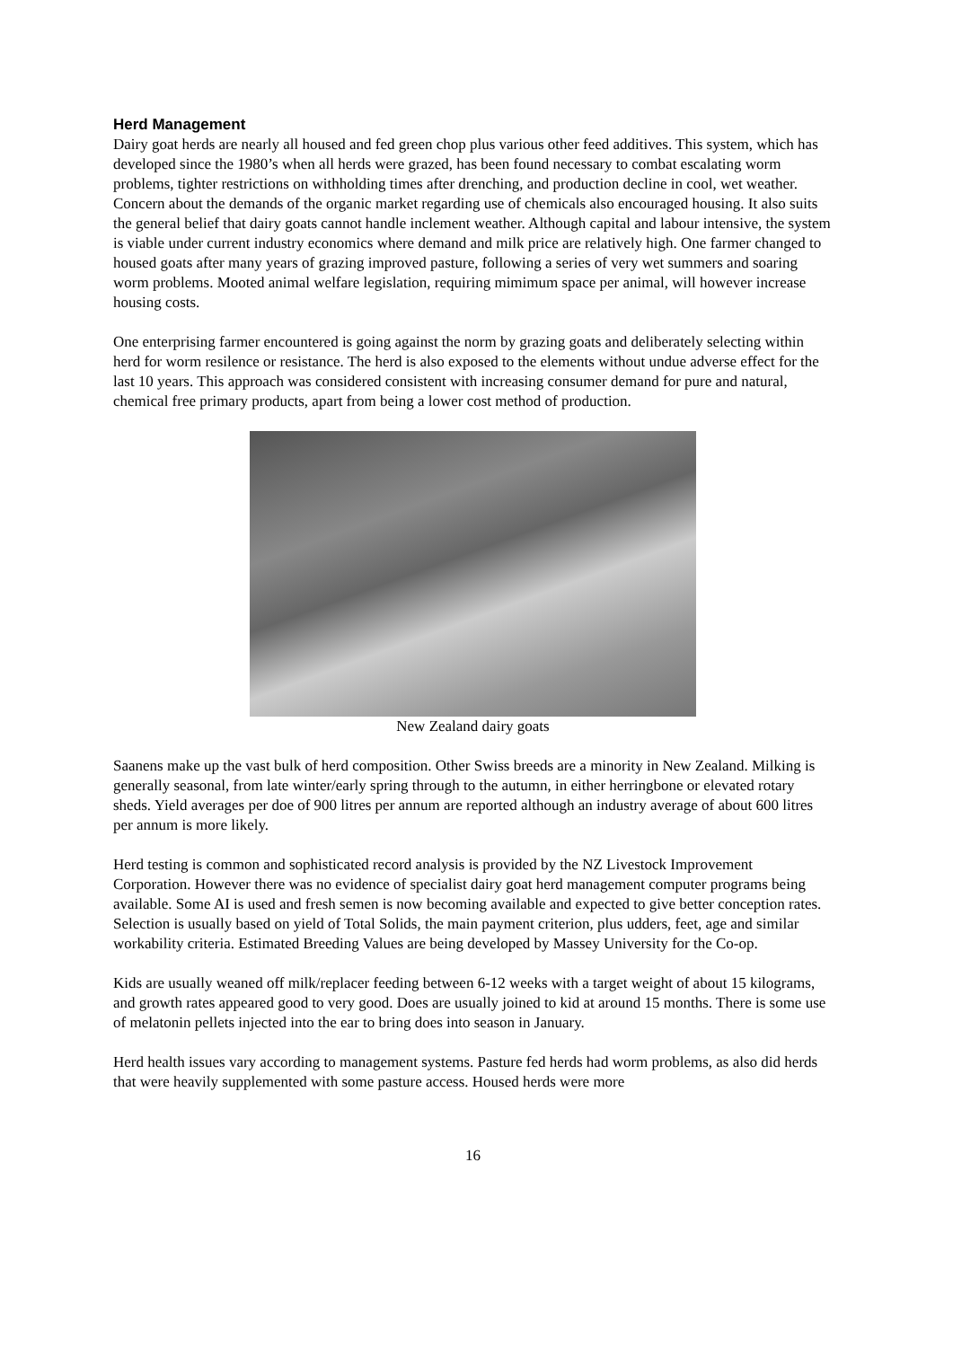Herd Management
Dairy goat herds are nearly all housed and fed green chop plus various other feed additives. This system, which has developed since the 1980’s when all herds were grazed, has been found necessary to combat escalating worm problems, tighter restrictions on withholding times after drenching, and production decline in cool, wet weather. Concern about the demands of the organic market regarding use of chemicals also encouraged housing. It also suits the general belief that dairy goats cannot handle inclement weather. Although capital and labour intensive, the system is viable under current industry economics where demand and milk price are relatively high. One farmer changed to housed goats after many years of grazing improved pasture, following a series of very wet summers and soaring worm problems. Mooted animal welfare legislation, requiring mimimum space per animal, will however increase housing costs.
One enterprising farmer encountered is going against the norm by grazing goats and deliberately selecting within herd for worm resilence or resistance. The herd is also exposed to the elements without undue adverse effect for the last 10 years. This approach was considered consistent with increasing consumer demand for pure and natural, chemical free primary products, apart from being a lower cost method of production.
New Zealand dairy goats
Saanens make up the vast bulk of herd composition. Other Swiss breeds are a minority in New Zealand. Milking is generally seasonal, from late winter/early spring through to the autumn, in either herringbone or elevated rotary sheds. Yield averages per doe of 900 litres per annum are reported although an industry average of about 600 litres per annum is more likely.
Herd testing is common and sophisticated record analysis is provided by the NZ Livestock Improvement Corporation. However there was no evidence of specialist dairy goat herd management computer programs being available. Some AI is used and fresh semen is now becoming available and expected to give better conception rates. Selection is usually based on yield of Total Solids, the main payment criterion, plus udders, feet, age and similar workability criteria. Estimated Breeding Values are being developed by Massey University for the Co-op.
Kids are usually weaned off milk/replacer feeding between 6-12 weeks with a target weight of about 15 kilograms, and growth rates appeared good to very good. Does are usually joined to kid at around 15 months. There is some use of melatonin pellets injected into the ear to bring does into season in January.
Herd health issues vary according to management systems. Pasture fed herds had worm problems, as also did herds that were heavily supplemented with some pasture access. Housed herds were more
16